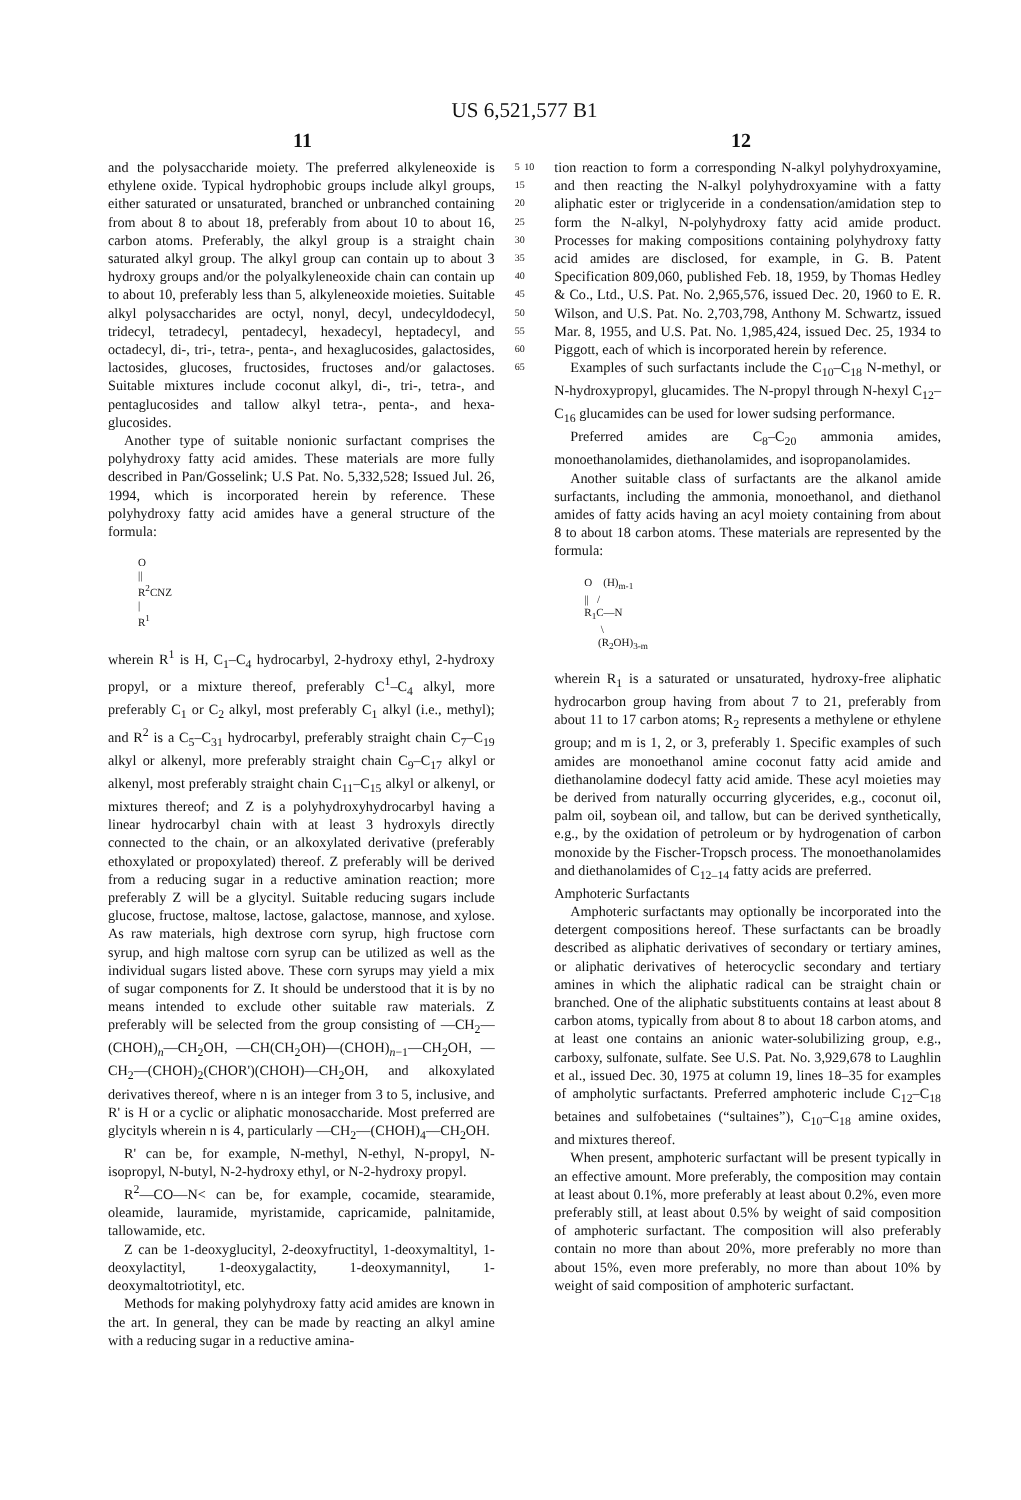US 6,521,577 B1
11 12
and the polysaccharide moiety. The preferred alkyleneoxide is ethylene oxide. Typical hydrophobic groups include alkyl groups, either saturated or unsaturated, branched or unbranched containing from about 8 to about 18, preferably from about 10 to about 16, carbon atoms. Preferably, the alkyl group is a straight chain saturated alkyl group. The alkyl group can contain up to about 3 hydroxy groups and/or the polyalkyleneoxide chain can contain up to about 10, preferably less than 5, alkyleneoxide moieties. Suitable alkyl polysaccharides are octyl, nonyl, decyl, undecyldodecyl, tridecyl, tetradecyl, pentadecyl, hexadecyl, heptadecyl, and octadecyl, di-, tri-, tetra-, penta-, and hexaglucosides, galactosides, lactosides, glucoses, fructosides, fructoses and/or galactoses. Suitable mixtures include coconut alkyl, di-, tri-, tetra-, and pentaglucosides and tallow alkyl tetra-, penta-, and hexa-glucosides.
Another type of suitable nonionic surfactant comprises the polyhydroxy fatty acid amides. These materials are more fully described in Pan/Gosselink; U.S Pat. No. 5,332,528; Issued Jul. 26, 1994, which is incorporated herein by reference. These polyhydroxy fatty acid amides have a general structure of the formula:
O
||
R<sup>2</sup>CNZ
|
R<sup>1</sup>
wherein R<sup>1</sup> is H, C<sub>1</sub>–C<sub>4</sub> hydrocarbyl, 2-hydroxy ethyl, 2-hydroxy propyl, or a mixture thereof, preferably C<sup>1</sup>–C<sub>4</sub> alkyl, more preferably C<sub>1</sub> or C<sub>2</sub> alkyl, most preferably C<sub>1</sub> alkyl (i.e., methyl); and R<sup>2</sup> is a C<sub>5</sub>–C<sub>31</sub> hydrocarbyl, preferably straight chain C<sub>7</sub>–C<sub>19</sub> alkyl or alkenyl, more preferably straight chain C<sub>9</sub>–C<sub>17</sub> alkyl or alkenyl, most preferably straight chain C<sub>11</sub>–C<sub>15</sub> alkyl or alkenyl, or mixtures thereof; and Z is a polyhydroxyhydrocarbyl having a linear hydrocarbyl chain with at least 3 hydroxyls directly connected to the chain, or an alkoxylated derivative (preferably ethoxylated or propoxylated) thereof. Z preferably will be derived from a reducing sugar in a reductive amination reaction; more preferably Z will be a glycityl. Suitable reducing sugars include glucose, fructose, maltose, lactose, galactose, mannose, and xylose. As raw materials, high dextrose corn syrup, high fructose corn syrup, and high maltose corn syrup can be utilized as well as the individual sugars listed above. These corn syrups may yield a mix of sugar components for Z. It should be understood that it is by no means intended to exclude other suitable raw materials. Z preferably will be selected from the group consisting of —CH<sub>2</sub>—(CHOH)<sub>n</sub>—CH<sub>2</sub>OH, —CH(CH<sub>2</sub>OH)—(CHOH)<sub>n−1</sub>—CH<sub>2</sub>OH, —CH<sub>2</sub>—(CHOH)<sub>2</sub>(CHOR')(CHOH)—CH<sub>2</sub>OH, and alkoxylated derivatives thereof, where n is an integer from 3 to 5, inclusive, and R' is H or a cyclic or aliphatic monosaccharide. Most preferred are glycityls wherein n is 4, particularly —CH<sub>2</sub>—(CHOH)<sub>4</sub>—CH<sub>2</sub>OH.
R' can be, for example, N-methyl, N-ethyl, N-propyl, N-isopropyl, N-butyl, N-2-hydroxy ethyl, or N-2-hydroxy propyl.
R<sup>2</sup>—CO—N< can be, for example, cocamide, stearamide, oleamide, lauramide, myristamide, capricamide, palnitamide, tallowamide, etc.
Z can be 1-deoxyglucityl, 2-deoxyfructityl, 1-deoxymaltityl, 1-deoxylactityl, 1-deoxygalactity, 1-deoxymannityl, 1-deoxymaltotriotityl, etc.
Methods for making polyhydroxy fatty acid amides are known in the art. In general, they can be made by reacting an alkyl amine with a reducing sugar in a reductive amina-
5 10 15 20 25 30 35 40 45 50 55 60 65
tion reaction to form a corresponding N-alkyl polyhydroxyamine, and then reacting the N-alkyl polyhydroxyamine with a fatty aliphatic ester or triglyceride in a condensation/amidation step to form the N-alkyl, N-polyhydroxy fatty acid amide product. Processes for making compositions containing polyhydroxy fatty acid amides are disclosed, for example, in G. B. Patent Specification 809,060, published Feb. 18, 1959, by Thomas Hedley & Co., Ltd., U.S. Pat. No. 2,965,576, issued Dec. 20, 1960 to E. R. Wilson, and U.S. Pat. No. 2,703,798, Anthony M. Schwartz, issued Mar. 8, 1955, and U.S. Pat. No. 1,985,424, issued Dec. 25, 1934 to Piggott, each of which is incorporated herein by reference.
Examples of such surfactants include the C<sub>10</sub>–C<sub>18</sub> N-methyl, or N-hydroxypropyl, glucamides. The N-propyl through N-hexyl C<sub>12</sub>–C<sub>16</sub> glucamides can be used for lower sudsing performance.
Preferred amides are C<sub>8</sub>–C<sub>20</sub> ammonia amides, monoethanolamides, diethanolamides, and isopropanolamides.
Another suitable class of surfactants are the alkanol amide surfactants, including the ammonia, monoethanol, and diethanol amides of fatty acids having an acyl moiety containing from about 8 to about 18 carbon atoms. These materials are represented by the formula:
O (H)<sub>m-1</sub>
|| /
R<sub>1</sub>C—N
\
(R<sub>2</sub>OH)<sub>3-m</sub>
wherein R<sub>1</sub> is a saturated or unsaturated, hydroxy-free aliphatic hydrocarbon group having from about 7 to 21, preferably from about 11 to 17 carbon atoms; R<sub>2</sub> represents a methylene or ethylene group; and m is 1, 2, or 3, preferably 1. Specific examples of such amides are monoethanol amine coconut fatty acid amide and diethanolamine dodecyl fatty acid amide. These acyl moieties may be derived from naturally occurring glycerides, e.g., coconut oil, palm oil, soybean oil, and tallow, but can be derived synthetically, e.g., by the oxidation of petroleum or by hydrogenation of carbon monoxide by the Fischer-Tropsch process. The monoethanolamides and diethanolamides of C<sub>12–14</sub> fatty acids are preferred.
Amphoteric Surfactants
Amphoteric surfactants may optionally be incorporated into the detergent compositions hereof. These surfactants can be broadly described as aliphatic derivatives of secondary or tertiary amines, or aliphatic derivatives of heterocyclic secondary and tertiary amines in which the aliphatic radical can be straight chain or branched. One of the aliphatic substituents contains at least about 8 carbon atoms, typically from about 8 to about 18 carbon atoms, and at least one contains an anionic water-solubilizing group, e.g., carboxy, sulfonate, sulfate. See U.S. Pat. No. 3,929,678 to Laughlin et al., issued Dec. 30, 1975 at column 19, lines 18–35 for examples of ampholytic surfactants. Preferred amphoteric include C<sub>12</sub>–C<sub>18</sub> betaines and sulfobetaines (“sultaines”), C<sub>10</sub>–C<sub>18</sub> amine oxides, and mixtures thereof.
When present, amphoteric surfactant will be present typically in an effective amount. More preferably, the composition may contain at least about 0.1%, more preferably at least about 0.2%, even more preferably still, at least about 0.5% by weight of said composition of amphoteric surfactant. The composition will also preferably contain no more than about 20%, more preferably no more than about 15%, even more preferably, no more than about 10% by weight of said composition of amphoteric surfactant.